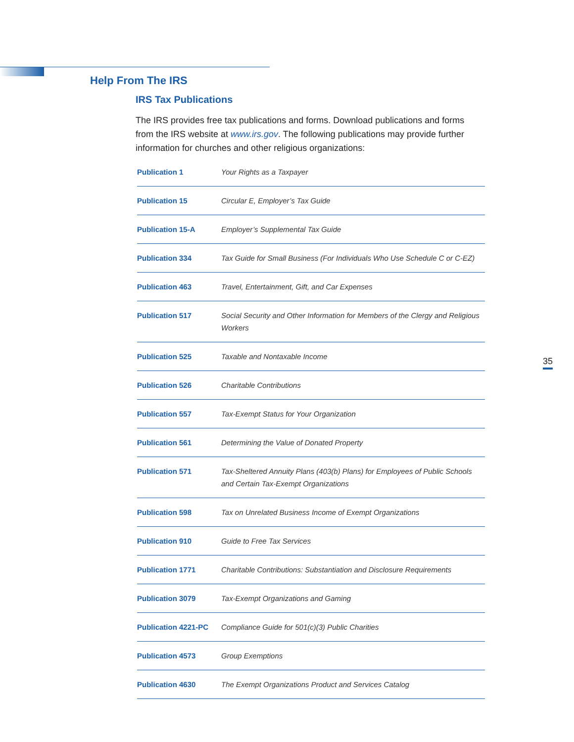Help From The IRS
IRS Tax Publications
The IRS provides free tax publications and forms. Download publications and forms from the IRS website at www.irs.gov. The following publications may provide further information for churches and other religious organizations:
| Publication 1 | Your Rights as a Taxpayer |
| Publication 15 | Circular E, Employer’s Tax Guide |
| Publication 15-A | Employer’s Supplemental Tax Guide |
| Publication 334 | Tax Guide for Small Business (For Individuals Who Use Schedule C or C-EZ) |
| Publication 463 | Travel, Entertainment, Gift, and Car Expenses |
| Publication 517 | Social Security and Other Information for Members of the Clergy and Religious Workers |
| Publication 525 | Taxable and Nontaxable Income |
| Publication 526 | Charitable Contributions |
| Publication 557 | Tax-Exempt Status for Your Organization |
| Publication 561 | Determining the Value of Donated Property |
| Publication 571 | Tax-Sheltered Annuity Plans (403(b) Plans) for Employees of Public Schools and Certain Tax-Exempt Organizations |
| Publication 598 | Tax on Unrelated Business Income of Exempt Organizations |
| Publication 910 | Guide to Free Tax Services |
| Publication 1771 | Charitable Contributions: Substantiation and Disclosure Requirements |
| Publication 3079 | Tax-Exempt Organizations and Gaming |
| Publication 4221-PC | Compliance Guide for 501(c)(3) Public Charities |
| Publication 4573 | Group Exemptions |
| Publication 4630 | The Exempt Organizations Product and Services Catalog |
35